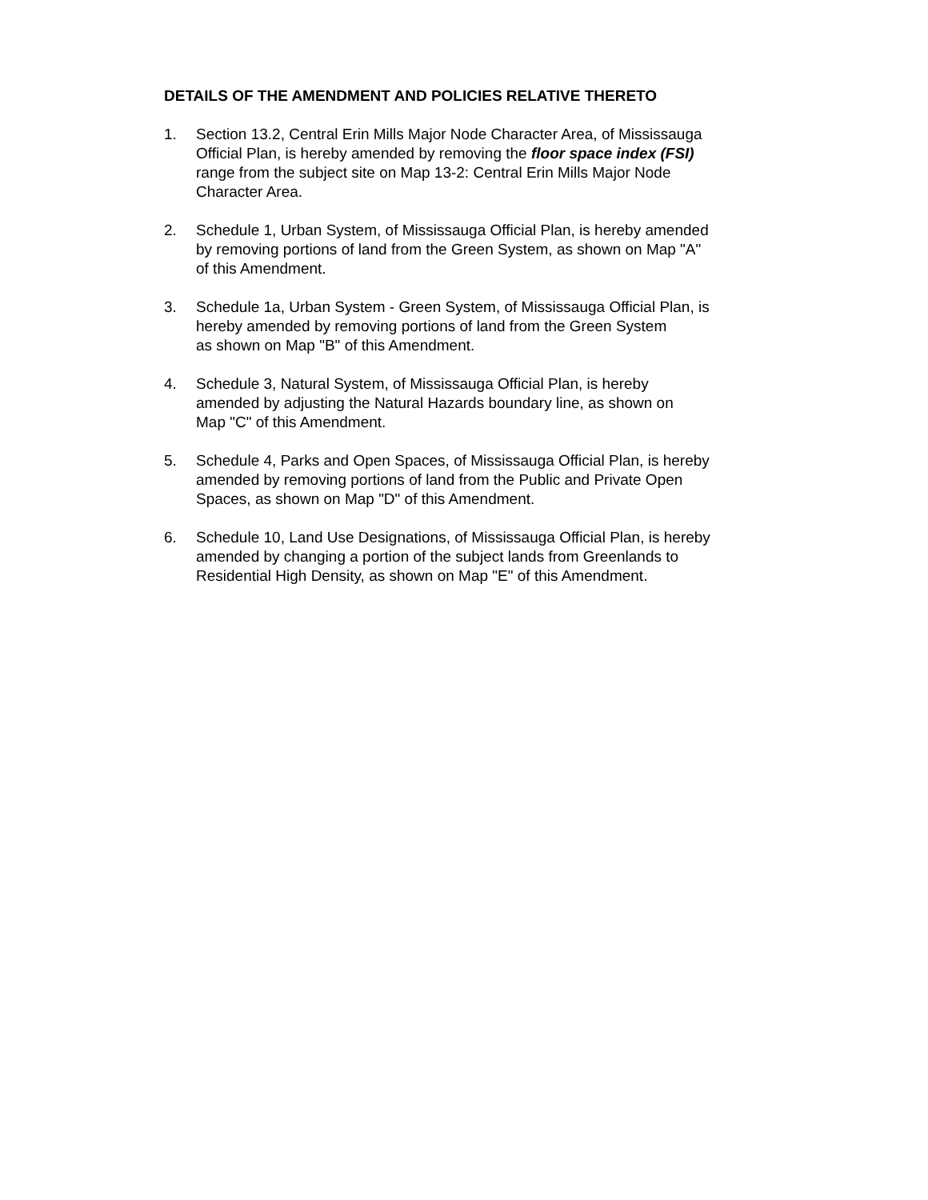DETAILS OF THE AMENDMENT AND POLICIES RELATIVE THERETO
1. Section 13.2, Central Erin Mills Major Node Character Area, of Mississauga
Official Plan, is hereby amended by removing the floor space index (FSI)
range from the subject site on Map 13-2: Central Erin Mills Major Node
Character Area.
2. Schedule 1, Urban System, of Mississauga Official Plan, is hereby amended
by removing portions of land from the Green System, as shown on Map "A"
of this Amendment.
3. Schedule 1a, Urban System - Green System, of Mississauga Official Plan, is
hereby amended by removing portions of land from the Green System
as shown on Map "B" of this Amendment.
4. Schedule 3, Natural System, of Mississauga Official Plan, is hereby
amended by adjusting the Natural Hazards boundary line, as shown on
Map "C" of this Amendment.
5. Schedule 4, Parks and Open Spaces, of Mississauga Official Plan, is hereby
amended by removing portions of land from the Public and Private Open
Spaces, as shown on Map "D" of this Amendment.
6. Schedule 10, Land Use Designations, of Mississauga Official Plan, is hereby
amended by changing a portion of the subject lands from Greenlands to
Residential High Density, as shown on Map "E" of this Amendment.